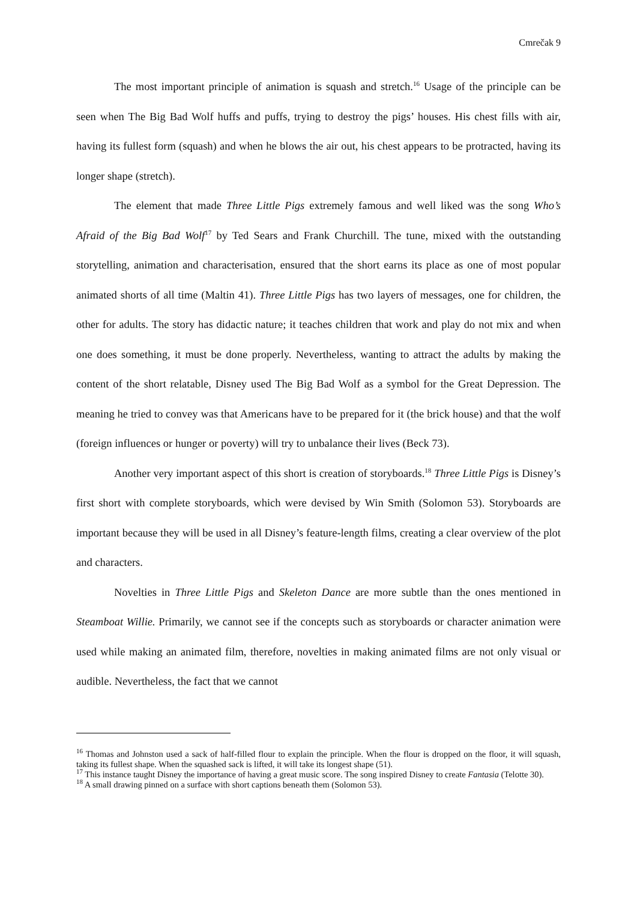Cmrečak 9
The most important principle of animation is squash and stretch.<sup>16</sup> Usage of the principle can be seen when The Big Bad Wolf huffs and puffs, trying to destroy the pigs’ houses. His chest fills with air, having its fullest form (squash) and when he blows the air out, his chest appears to be protracted, having its longer shape (stretch).
The element that made Three Little Pigs extremely famous and well liked was the song Who’s Afraid of the Big Bad Wolf<sup>17</sup> by Ted Sears and Frank Churchill. The tune, mixed with the outstanding storytelling, animation and characterisation, ensured that the short earns its place as one of most popular animated shorts of all time (Maltin 41). Three Little Pigs has two layers of messages, one for children, the other for adults. The story has didactic nature; it teaches children that work and play do not mix and when one does something, it must be done properly. Nevertheless, wanting to attract the adults by making the content of the short relatable, Disney used The Big Bad Wolf as a symbol for the Great Depression. The meaning he tried to convey was that Americans have to be prepared for it (the brick house) and that the wolf (foreign influences or hunger or poverty) will try to unbalance their lives (Beck 73).
Another very important aspect of this short is creation of storyboards.<sup>18</sup> Three Little Pigs is Disney’s first short with complete storyboards, which were devised by Win Smith (Solomon 53). Storyboards are important because they will be used in all Disney’s feature-length films, creating a clear overview of the plot and characters.
Novelties in Three Little Pigs and Skeleton Dance are more subtle than the ones mentioned in Steamboat Willie. Primarily, we cannot see if the concepts such as storyboards or character animation were used while making an animated film, therefore, novelties in making animated films are not only visual or audible. Nevertheless, the fact that we cannot
<sup>16</sup> Thomas and Johnston used a sack of half-filled flour to explain the principle. When the flour is dropped on the floor, it will squash, taking its fullest shape. When the squashed sack is lifted, it will take its longest shape (51).
<sup>17</sup> This instance taught Disney the importance of having a great music score. The song inspired Disney to create Fantasia (Telotte 30).
<sup>18</sup> A small drawing pinned on a surface with short captions beneath them (Solomon 53).